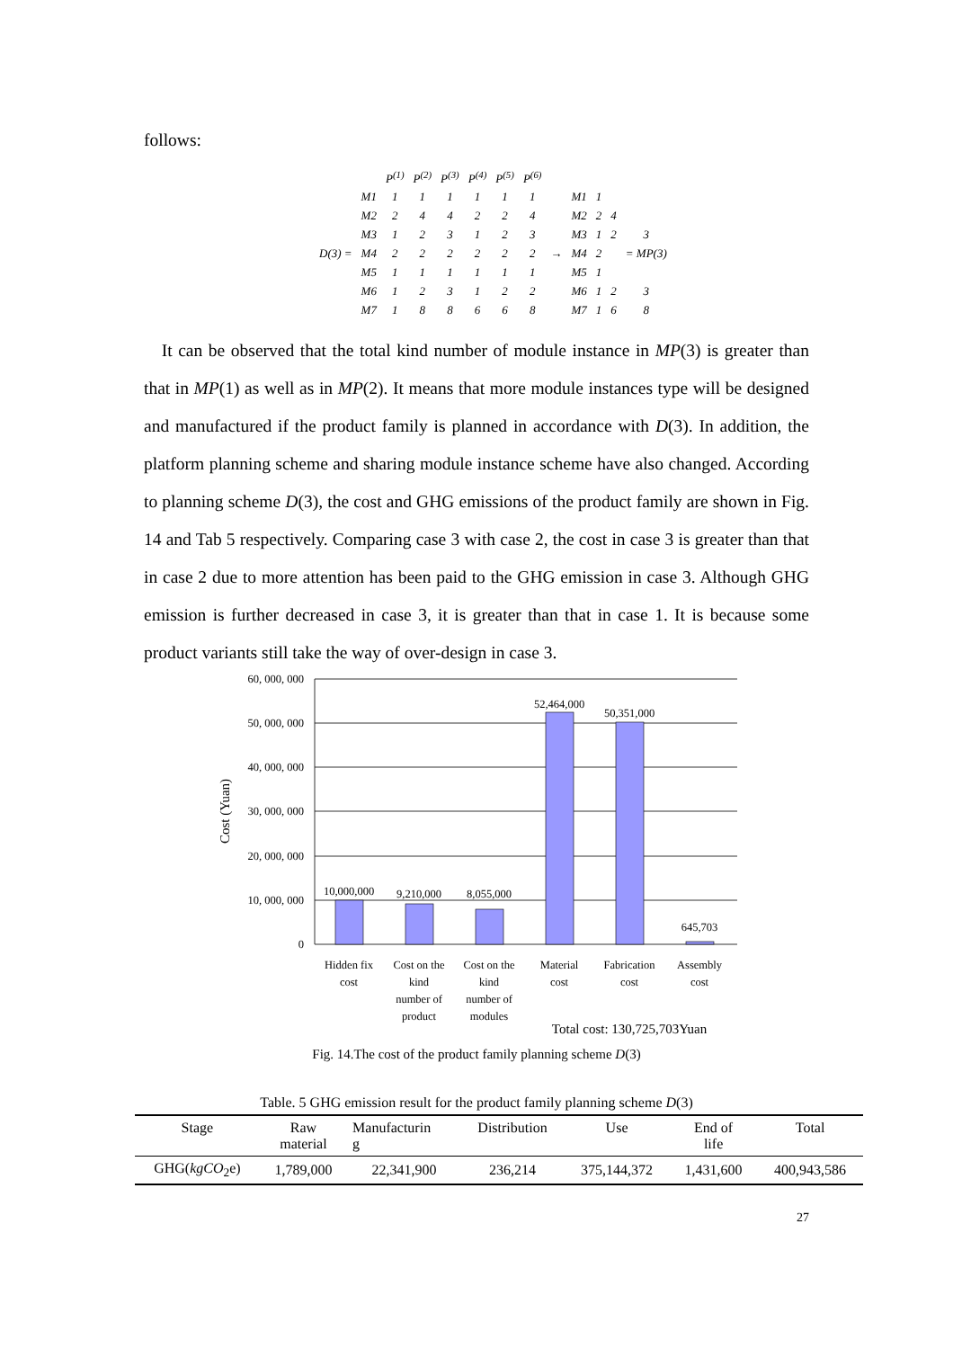follows:
| | | P<sup>(1)</sup> | P<sup>(2)</sup> | P<sup>(3)</sup> | P<sup>(4)</sup> | P<sup>(5)</sup> | P<sup>(6)</sup> | | | | | |
| | M1 | 1 | 1 | 1 | 1 | 1 | 1 | | M1 | 1 | | |
| | M2 | 2 | 4 | 4 | 2 | 2 | 4 | | M2 | 2 | 4 | |
| | M3 | 1 | 2 | 3 | 1 | 2 | 3 | | M3 | 1 | 2 | 3 |
| D(3) = | M4 | 2 | 2 | 2 | 2 | 2 | 2 | → | M4 | 2 | | = MP(3) |
| | M5 | 1 | 1 | 1 | 1 | 1 | 1 | | M5 | 1 | | |
| | M6 | 1 | 2 | 3 | 1 | 2 | 2 | | M6 | 1 | 2 | 3 |
| | M7 | 1 | 8 | 8 | 6 | 6 | 8 | | M7 | 1 | 6 | 8 |
It can be observed that the total kind number of module instance in MP(3) is greater than that in MP(1) as well as in MP(2). It means that more module instances type will be designed and manufactured if the product family is planned in accordance with D(3). In addition, the platform planning scheme and sharing module instance scheme have also changed. According to planning scheme D(3), the cost and GHG emissions of the product family are shown in Fig. 14 and Tab 5 respectively. Comparing case 3 with case 2, the cost in case 3 is greater than that in case 2 due to more attention has been paid to the GHG emission in case 3. Although GHG emission is further decreased in case 3, it is greater than that in case 1. It is because some product variants still take the way of over-design in case 3.
60, 000, 000
50, 000, 000
40, 000, 000
30, 000, 000
20, 000, 000
10, 000, 000
0
Cost (Yuan)
10,000,000
9,210,000
8,055,000
52,464,000
50,351,000
645,703
Hidden fix
cost
Cost on the
kind
number of
product
Cost on the
kind
number of
modules
Material
cost
Fabrication
cost
Assembly
cost
Total cost: 130,725,703Yuan
Fig. 14.The cost of the product family planning scheme D(3)
Table. 5 GHG emission result for the product family planning scheme D(3)
| Stage | Raw material | Manufacturin g | Distribution | Use | End of life | Total |
| --- | --- | --- | --- | --- | --- | --- |
| GHG( kgCO<sub>2</sub>e) | 1,789,000 | 22,341,900 | 236,214 | 375,144,372 | 1,431,600 | 400,943,586 |
27